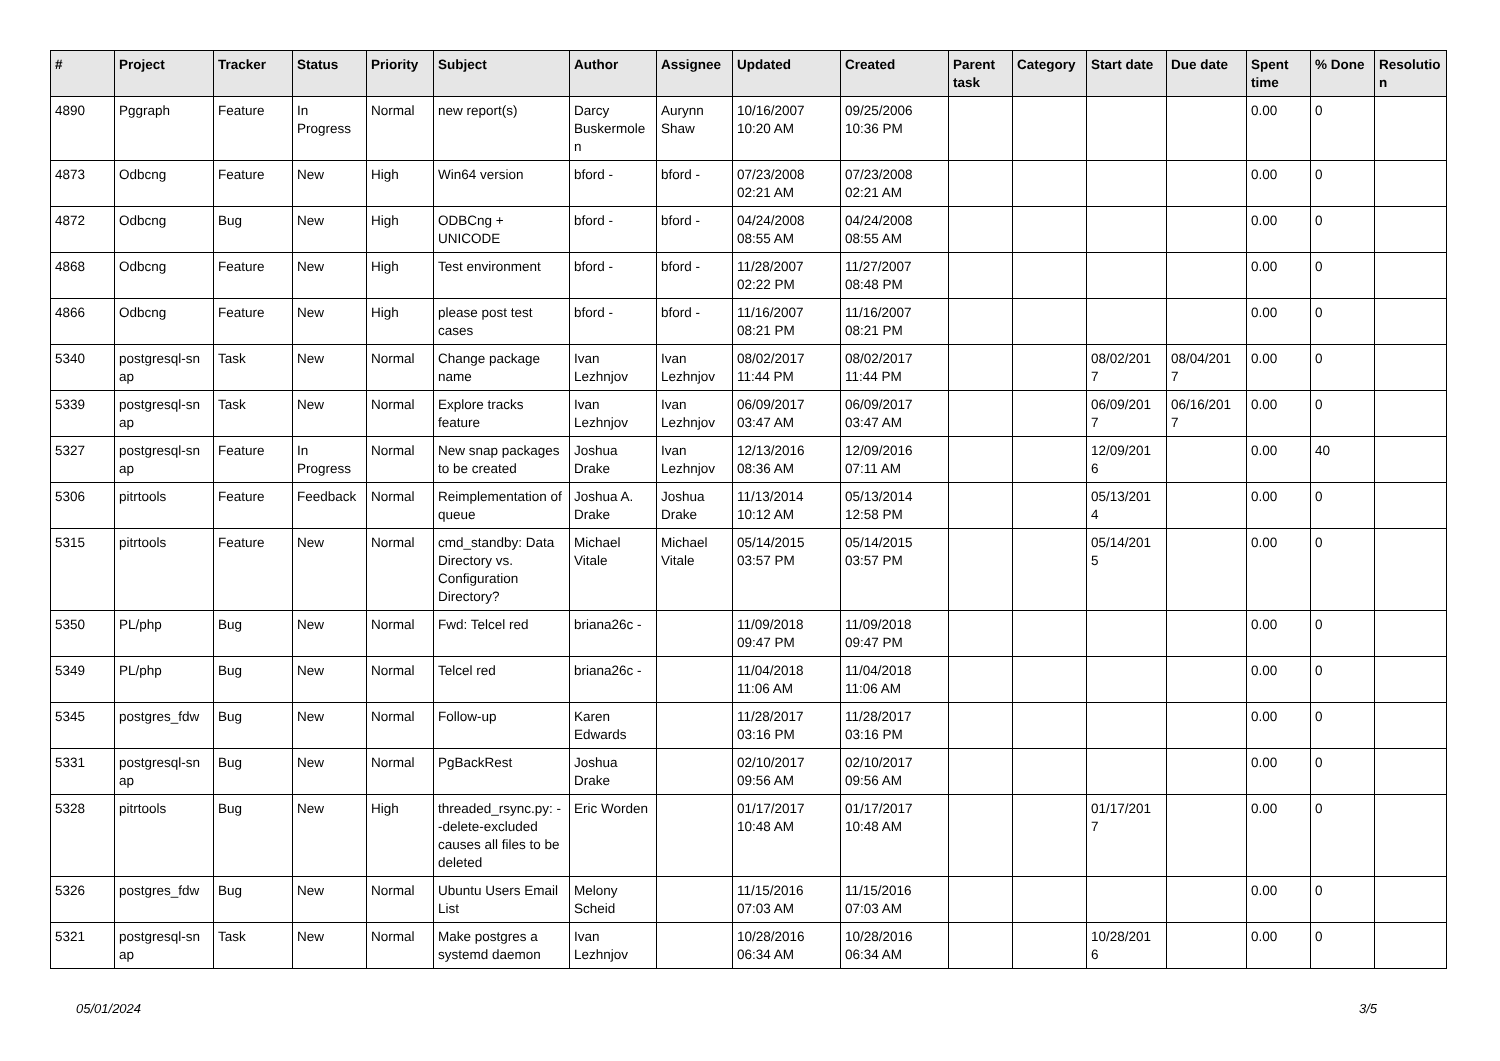| # | Project | Tracker | Status | Priority | Subject | Author | Assignee | Updated | Created | Parent task | Category | Start date | Due date | Spent time | % Done | Resolutio n |
| --- | --- | --- | --- | --- | --- | --- | --- | --- | --- | --- | --- | --- | --- | --- | --- | --- |
| 4890 | Pggraph | Feature | In Progress | Normal | new report(s) | Darcy Buskermole n | Aurynn Shaw | 10/16/2007 10:20 AM | 09/25/2006 10:36 PM | | | | | 0.00 | 0 | |
| 4873 | Odbcng | Feature | New | High | Win64 version | bford - | bford - | 07/23/2008 02:21 AM | 07/23/2008 02:21 AM | | | | | 0.00 | 0 | |
| 4872 | Odbcng | Bug | New | High | ODBCng + UNICODE | bford - | bford - | 04/24/2008 08:55 AM | 04/24/2008 08:55 AM | | | | | 0.00 | 0 | |
| 4868 | Odbcng | Feature | New | High | Test environment | bford - | bford - | 11/28/2007 02:22 PM | 11/27/2007 08:48 PM | | | | | 0.00 | 0 | |
| 4866 | Odbcng | Feature | New | High | please post test cases | bford - | bford - | 11/16/2007 08:21 PM | 11/16/2007 08:21 PM | | | | | 0.00 | 0 | |
| 5340 | postgresql-sn ap | Task | New | Normal | Change package name | Ivan Lezhnjov | Ivan Lezhnjov | 08/02/2017 11:44 PM | 08/02/2017 11:44 PM | | | 08/02/201 7 | 08/04/201 7 | 0.00 | 0 | |
| 5339 | postgresql-sn ap | Task | New | Normal | Explore tracks feature | Ivan Lezhnjov | Ivan Lezhnjov | 06/09/2017 03:47 AM | 06/09/2017 03:47 AM | | | 06/09/201 7 | 06/16/201 7 | 0.00 | 0 | |
| 5327 | postgresql-sn ap | Feature | In Progress | Normal | New snap packages to be created | Joshua Drake | Ivan Lezhnjov | 12/13/2016 08:36 AM | 12/09/2016 07:11 AM | | | 12/09/201 6 | | 0.00 | 40 | |
| 5306 | pitrtools | Feature | Feedback | Normal | Reimplementation of queue | Joshua A. Drake | Joshua Drake | 11/13/2014 10:12 AM | 05/13/2014 12:58 PM | | | 05/13/201 4 | | 0.00 | 0 | |
| 5315 | pitrtools | Feature | New | Normal | cmd_standby: Data Directory vs. Configuration Directory? | Michael Vitale | Michael Vitale | 05/14/2015 03:57 PM | 05/14/2015 03:57 PM | | | 05/14/201 5 | | 0.00 | 0 | |
| 5350 | PL/php | Bug | New | Normal | Fwd: Telcel red | briana26c - | | 11/09/2018 09:47 PM | 11/09/2018 09:47 PM | | | | | 0.00 | 0 | |
| 5349 | PL/php | Bug | New | Normal | Telcel red | briana26c - | | 11/04/2018 11:06 AM | 11/04/2018 11:06 AM | | | | | 0.00 | 0 | |
| 5345 | postgres_fdw | Bug | New | Normal | Follow-up | Karen Edwards | | 11/28/2017 03:16 PM | 11/28/2017 03:16 PM | | | | | 0.00 | 0 | |
| 5331 | postgresql-sn ap | Bug | New | Normal | PgBackRest | Joshua Drake | | 02/10/2017 09:56 AM | 02/10/2017 09:56 AM | | | | | 0.00 | 0 | |
| 5328 | pitrtools | Bug | New | High | threaded_rsync.py: --delete-excluded causes all files to be deleted | Eric Worden | | 01/17/2017 10:48 AM | 01/17/2017 10:48 AM | | | 01/17/201 7 | | 0.00 | 0 | |
| 5326 | postgres_fdw | Bug | New | Normal | Ubuntu Users Email List | Melony Scheid | | 11/15/2016 07:03 AM | 11/15/2016 07:03 AM | | | | | 0.00 | 0 | |
| 5321 | postgresql-sn ap | Task | New | Normal | Make postgres a systemd daemon | Ivan Lezhnjov | | 10/28/2016 06:34 AM | 10/28/2016 06:34 AM | | | 10/28/201 6 | | 0.00 | 0 | |
05/01/2024 3/5